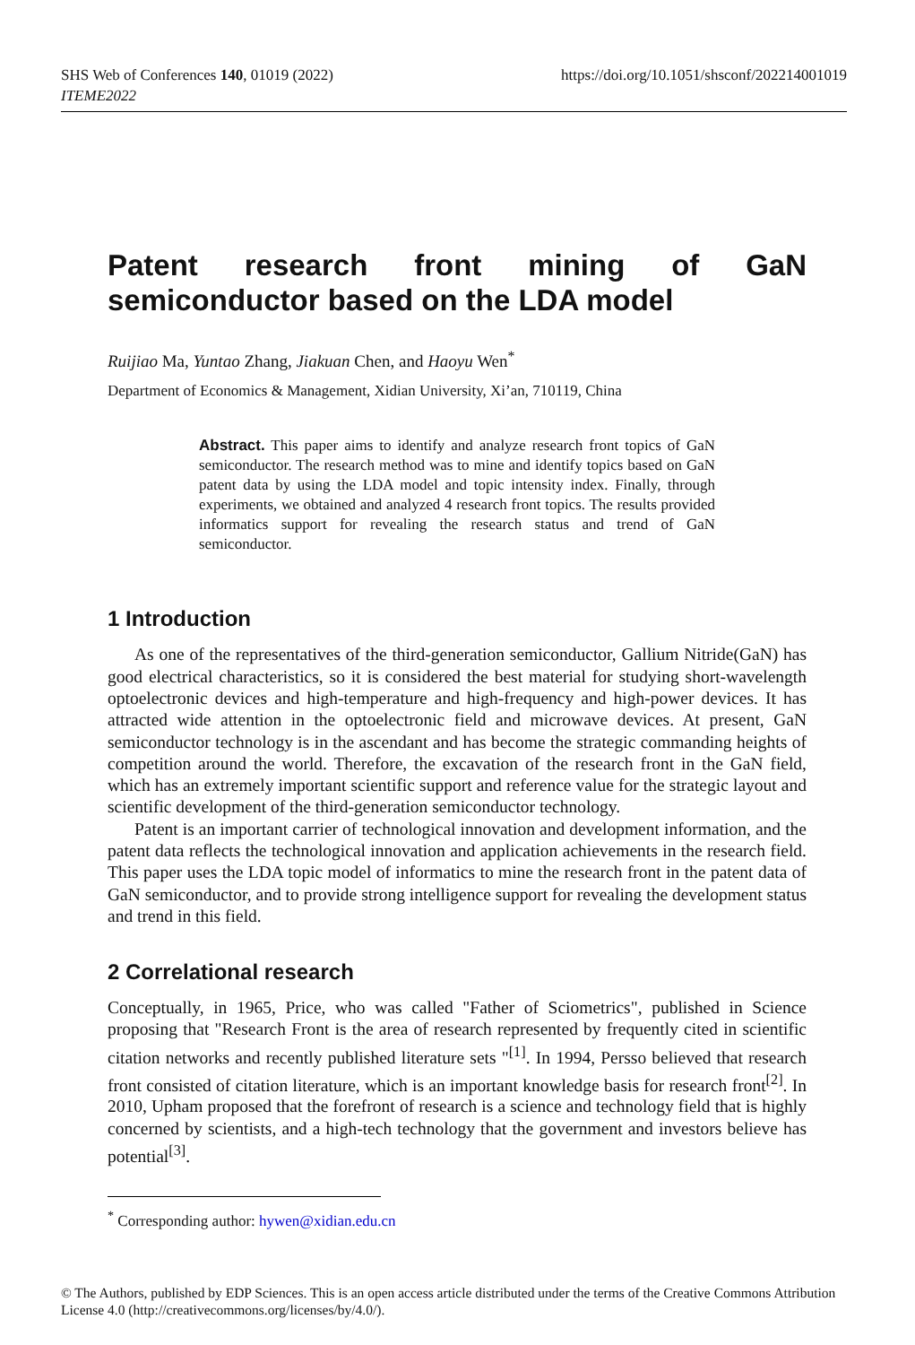SHS Web of Conferences 140, 01019 (2022)
ITEME2022
https://doi.org/10.1051/shsconf/202214001019
Patent research front mining of GaN
semiconductor based on the LDA model
Ruijiao Ma, Yuntao Zhang, Jiakuan Chen, and Haoyu Wen<sup>*</sup>
Department of Economics & Management, Xidian University, Xi’an, 710119, China
Abstract. This paper aims to identify and analyze research front topics of GaN semiconductor. The research method was to mine and identify topics based on GaN patent data by using the LDA model and topic intensity index. Finally, through experiments, we obtained and analyzed 4 research front topics. The results provided informatics support for revealing the research status and trend of GaN semiconductor.
1 Introduction
As one of the representatives of the third-generation semiconductor, Gallium Nitride(GaN) has good electrical characteristics, so it is considered the best material for studying short-wavelength optoelectronic devices and high-temperature and high-frequency and high-power devices. It has attracted wide attention in the optoelectronic field and microwave devices. At present, GaN semiconductor technology is in the ascendant and has become the strategic commanding heights of competition around the world. Therefore, the excavation of the research front in the GaN field, which has an extremely important scientific support and reference value for the strategic layout and scientific development of the third-generation semiconductor technology.
Patent is an important carrier of technological innovation and development information, and the patent data reflects the technological innovation and application achievements in the research field. This paper uses the LDA topic model of informatics to mine the research front in the patent data of GaN semiconductor, and to provide strong intelligence support for revealing the development status and trend in this field.
2 Correlational research
Conceptually, in 1965, Price, who was called "Father of Sciometrics", published in Science proposing that "Research Front is the area of research represented by frequently cited in scientific citation networks and recently published literature sets "<sup>[1]</sup>. In 1994, Persso believed that research front consisted of citation literature, which is an important knowledge basis for research front<sup>[2]</sup>. In 2010, Upham proposed that the forefront of research is a science and technology field that is highly concerned by scientists, and a high-tech technology that the government and investors believe has potential<sup>[3]</sup>.
<sup>*</sup> Corresponding author: hywen@xidian.edu.cn
© The Authors, published by EDP Sciences. This is an open access article distributed under the terms of the Creative Commons Attribution License 4.0 (http://creativecommons.org/licenses/by/4.0/).